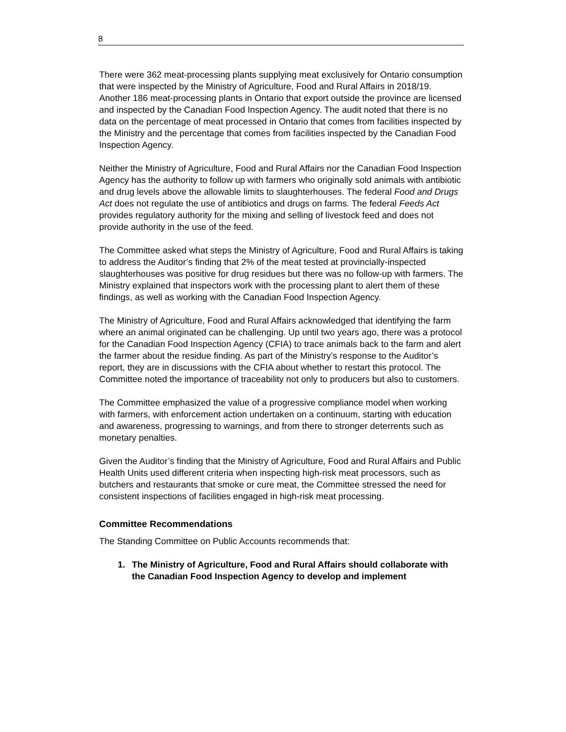8
There were 362 meat-processing plants supplying meat exclusively for Ontario consumption that were inspected by the Ministry of Agriculture, Food and Rural Affairs in 2018/19. Another 186 meat-processing plants in Ontario that export outside the province are licensed and inspected by the Canadian Food Inspection Agency. The audit noted that there is no data on the percentage of meat processed in Ontario that comes from facilities inspected by the Ministry and the percentage that comes from facilities inspected by the Canadian Food Inspection Agency.
Neither the Ministry of Agriculture, Food and Rural Affairs nor the Canadian Food Inspection Agency has the authority to follow up with farmers who originally sold animals with antibiotic and drug levels above the allowable limits to slaughterhouses. The federal Food and Drugs Act does not regulate the use of antibiotics and drugs on farms. The federal Feeds Act provides regulatory authority for the mixing and selling of livestock feed and does not provide authority in the use of the feed.
The Committee asked what steps the Ministry of Agriculture, Food and Rural Affairs is taking to address the Auditor’s finding that 2% of the meat tested at provincially-inspected slaughterhouses was positive for drug residues but there was no follow-up with farmers. The Ministry explained that inspectors work with the processing plant to alert them of these findings, as well as working with the Canadian Food Inspection Agency.
The Ministry of Agriculture, Food and Rural Affairs acknowledged that identifying the farm where an animal originated can be challenging. Up until two years ago, there was a protocol for the Canadian Food Inspection Agency (CFIA) to trace animals back to the farm and alert the farmer about the residue finding. As part of the Ministry’s response to the Auditor’s report, they are in discussions with the CFIA about whether to restart this protocol. The Committee noted the importance of traceability not only to producers but also to customers.
The Committee emphasized the value of a progressive compliance model when working with farmers, with enforcement action undertaken on a continuum, starting with education and awareness, progressing to warnings, and from there to stronger deterrents such as monetary penalties.
Given the Auditor’s finding that the Ministry of Agriculture, Food and Rural Affairs and Public Health Units used different criteria when inspecting high-risk meat processors, such as butchers and restaurants that smoke or cure meat, the Committee stressed the need for consistent inspections of facilities engaged in high-risk meat processing.
Committee Recommendations
The Standing Committee on Public Accounts recommends that:
1. The Ministry of Agriculture, Food and Rural Affairs should collaborate with the Canadian Food Inspection Agency to develop and implement